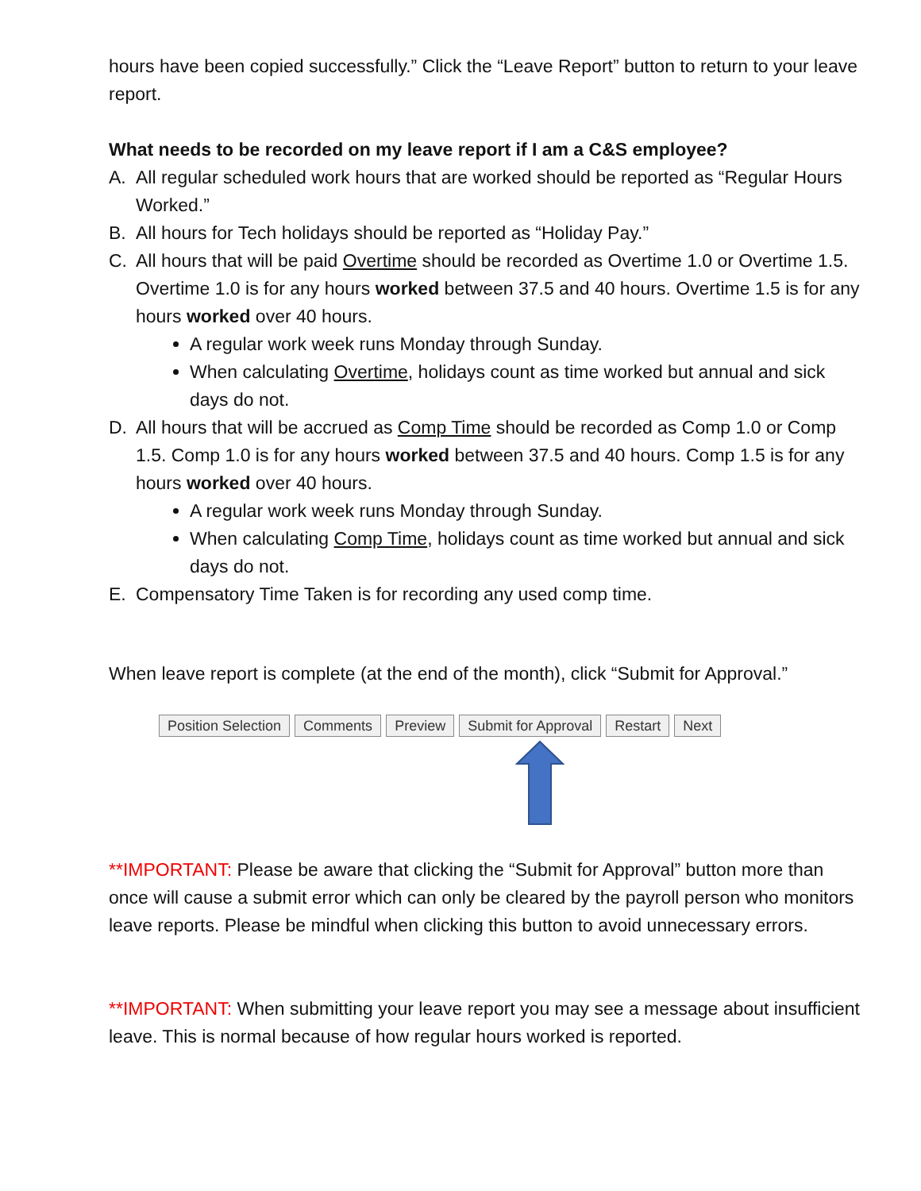hours have been copied successfully.” Click the “Leave Report” button to return to your leave report.
What needs to be recorded on my leave report if I am a C&S employee?
A. All regular scheduled work hours that are worked should be reported as “Regular Hours Worked.”
B. All hours for Tech holidays should be reported as “Holiday Pay.”
C. All hours that will be paid Overtime should be recorded as Overtime 1.0 or Overtime 1.5. Overtime 1.0 is for any hours worked between 37.5 and 40 hours. Overtime 1.5 is for any hours worked over 40 hours.
A regular work week runs Monday through Sunday.
When calculating Overtime, holidays count as time worked but annual and sick days do not.
D. All hours that will be accrued as Comp Time should be recorded as Comp 1.0 or Comp 1.5. Comp 1.0 is for any hours worked between 37.5 and 40 hours. Comp 1.5 is for any hours worked over 40 hours.
A regular work week runs Monday through Sunday.
When calculating Comp Time, holidays count as time worked but annual and sick days do not.
E. Compensatory Time Taken is for recording any used comp time.
When leave report is complete (at the end of the month), click “Submit for Approval.”
Position Selection Comments Preview Submit for Approval Restart Next
**IMPORTANT: Please be aware that clicking the “Submit for Approval” button more than once will cause a submit error which can only be cleared by the payroll person who monitors leave reports. Please be mindful when clicking this button to avoid unnecessary errors.
**IMPORTANT: When submitting your leave report you may see a message about insufficient leave. This is normal because of how regular hours worked is reported.